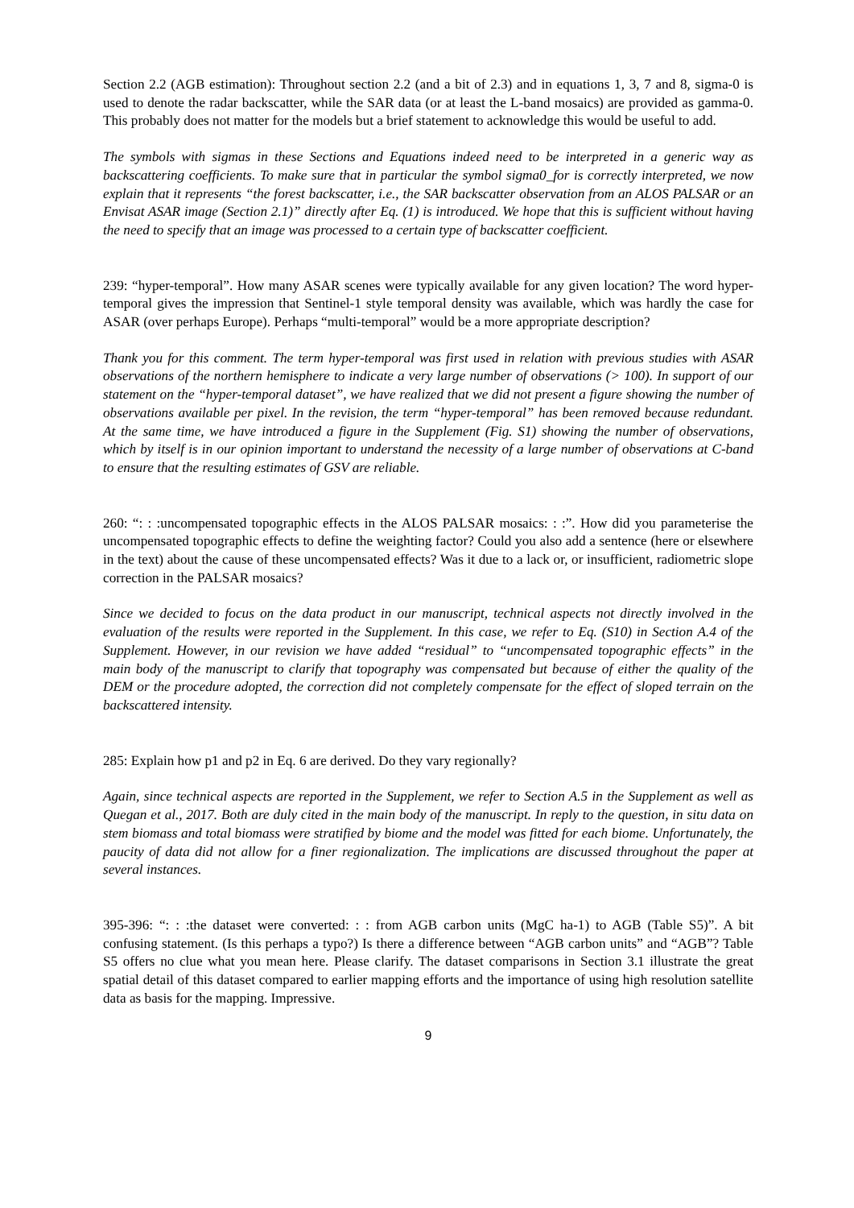Section 2.2 (AGB estimation): Throughout section 2.2 (and a bit of 2.3) and in equations 1, 3, 7 and 8, sigma-0 is used to denote the radar backscatter, while the SAR data (or at least the L-band mosaics) are provided as gamma-0. This probably does not matter for the models but a brief statement to acknowledge this would be useful to add.
The symbols with sigmas in these Sections and Equations indeed need to be interpreted in a generic way as backscattering coefficients. To make sure that in particular the symbol sigma0_for is correctly interpreted, we now explain that it represents “the forest backscatter, i.e., the SAR backscatter observation from an ALOS PALSAR or an Envisat ASAR image (Section 2.1)” directly after Eq. (1) is introduced. We hope that this is sufficient without having the need to specify that an image was processed to a certain type of backscatter coefficient.
239: “hyper-temporal”. How many ASAR scenes were typically available for any given location? The word hyper-temporal gives the impression that Sentinel-1 style temporal density was available, which was hardly the case for ASAR (over perhaps Europe). Perhaps “multi-temporal” would be a more appropriate description?
Thank you for this comment. The term hyper-temporal was first used in relation with previous studies with ASAR observations of the northern hemisphere to indicate a very large number of observations (> 100). In support of our statement on the “hyper-temporal dataset”, we have realized that we did not present a figure showing the number of observations available per pixel. In the revision, the term “hyper-temporal” has been removed because redundant. At the same time, we have introduced a figure in the Supplement (Fig. S1) showing the number of observations, which by itself is in our opinion important to understand the necessity of a large number of observations at C-band to ensure that the resulting estimates of GSV are reliable.
260: “: : :uncompensated topographic effects in the ALOS PALSAR mosaics: : :”. How did you parameterise the uncompensated topographic effects to define the weighting factor? Could you also add a sentence (here or elsewhere in the text) about the cause of these uncompensated effects? Was it due to a lack or, or insufficient, radiometric slope correction in the PALSAR mosaics?
Since we decided to focus on the data product in our manuscript, technical aspects not directly involved in the evaluation of the results were reported in the Supplement. In this case, we refer to Eq. (S10) in Section A.4 of the Supplement. However, in our revision we have added “residual” to “uncompensated topographic effects” in the main body of the manuscript to clarify that topography was compensated but because of either the quality of the DEM or the procedure adopted, the correction did not completely compensate for the effect of sloped terrain on the backscattered intensity.
285: Explain how p1 and p2 in Eq. 6 are derived. Do they vary regionally?
Again, since technical aspects are reported in the Supplement, we refer to Section A.5 in the Supplement as well as Quegan et al., 2017. Both are duly cited in the main body of the manuscript. In reply to the question, in situ data on stem biomass and total biomass were stratified by biome and the model was fitted for each biome. Unfortunately, the paucity of data did not allow for a finer regionalization. The implications are discussed throughout the paper at several instances.
395-396: “: : :the dataset were converted: : : from AGB carbon units (MgC ha-1) to AGB (Table S5)”. A bit confusing statement. (Is this perhaps a typo?) Is there a difference between “AGB carbon units” and “AGB”? Table S5 offers no clue what you mean here. Please clarify. The dataset comparisons in Section 3.1 illustrate the great spatial detail of this dataset compared to earlier mapping efforts and the importance of using high resolution satellite data as basis for the mapping. Impressive.
9